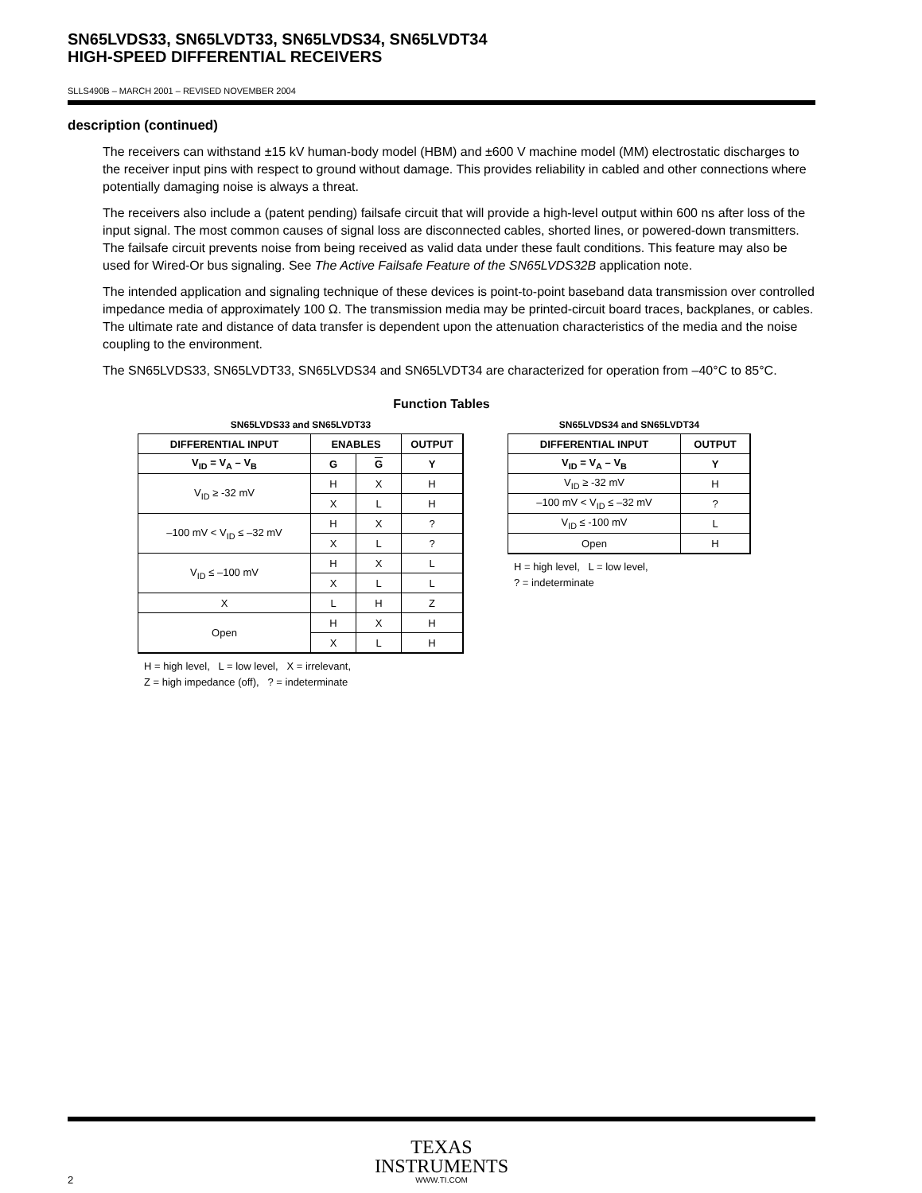SN65LVDS33, SN65LVDT33, SN65LVDS34, SN65LVDT34
HIGH-SPEED DIFFERENTIAL RECEIVERS
SLLS490B – MARCH 2001 – REVISED NOVEMBER 2004
description (continued)
The receivers can withstand ±15 kV human-body model (HBM) and ±600 V machine model (MM) electrostatic discharges to the receiver input pins with respect to ground without damage. This provides reliability in cabled and other connections where potentially damaging noise is always a threat.
The receivers also include a (patent pending) failsafe circuit that will provide a high-level output within 600 ns after loss of the input signal. The most common causes of signal loss are disconnected cables, shorted lines, or powered-down transmitters. The failsafe circuit prevents noise from being received as valid data under these fault conditions. This feature may also be used for Wired-Or bus signaling. See The Active Failsafe Feature of the SN65LVDS32B application note.
The intended application and signaling technique of these devices is point-to-point baseband data transmission over controlled impedance media of approximately 100 Ω. The transmission media may be printed-circuit board traces, backplanes, or cables. The ultimate rate and distance of data transfer is dependent upon the attenuation characteristics of the media and the noise coupling to the environment.
The SN65LVDS33, SN65LVDT33, SN65LVDS34 and SN65LVDT34 are characterized for operation from –40°C to 85°C.
Function Tables
SN65LVDS33 and SN65LVDT33
| DIFFERENTIAL INPUT | ENABLES | | OUTPUT |
| --- | --- | --- | --- |
| V<sub>ID</sub> = V<sub>A</sub> – V<sub>B</sub> | G | G | Y |
| V<sub>ID</sub> ≥ -32 mV | H | X | H |
| | X | L | H |
| –100 mV < V<sub>ID</sub> ≤ –32 mV | H | X | ? |
| | X | L | ? |
| V<sub>ID</sub> ≤ –100 mV | H | X | L |
| | X | L | L |
| X | L | H | Z |
| Open | H | X | H |
| | X | L | H |
H = high level, L = low level, X = irrelevant,
Z = high impedance (off), ? = indeterminate
SN65LVDS34 and SN65LVDT34
| DIFFERENTIAL INPUT | OUTPUT |
| --- | --- |
| V<sub>ID</sub> = V<sub>A</sub> – V<sub>B</sub> | Y |
| V<sub>ID</sub> ≥ -32 mV | H |
| –100 mV < V<sub>ID</sub> ≤ –32 mV | ? |
| V<sub>ID</sub> ≤ -100 mV | L |
| Open | H |
H = high level, L = low level,
? = indeterminate
TEXAS
INSTRUMENTS
WWW.TI.COM
2